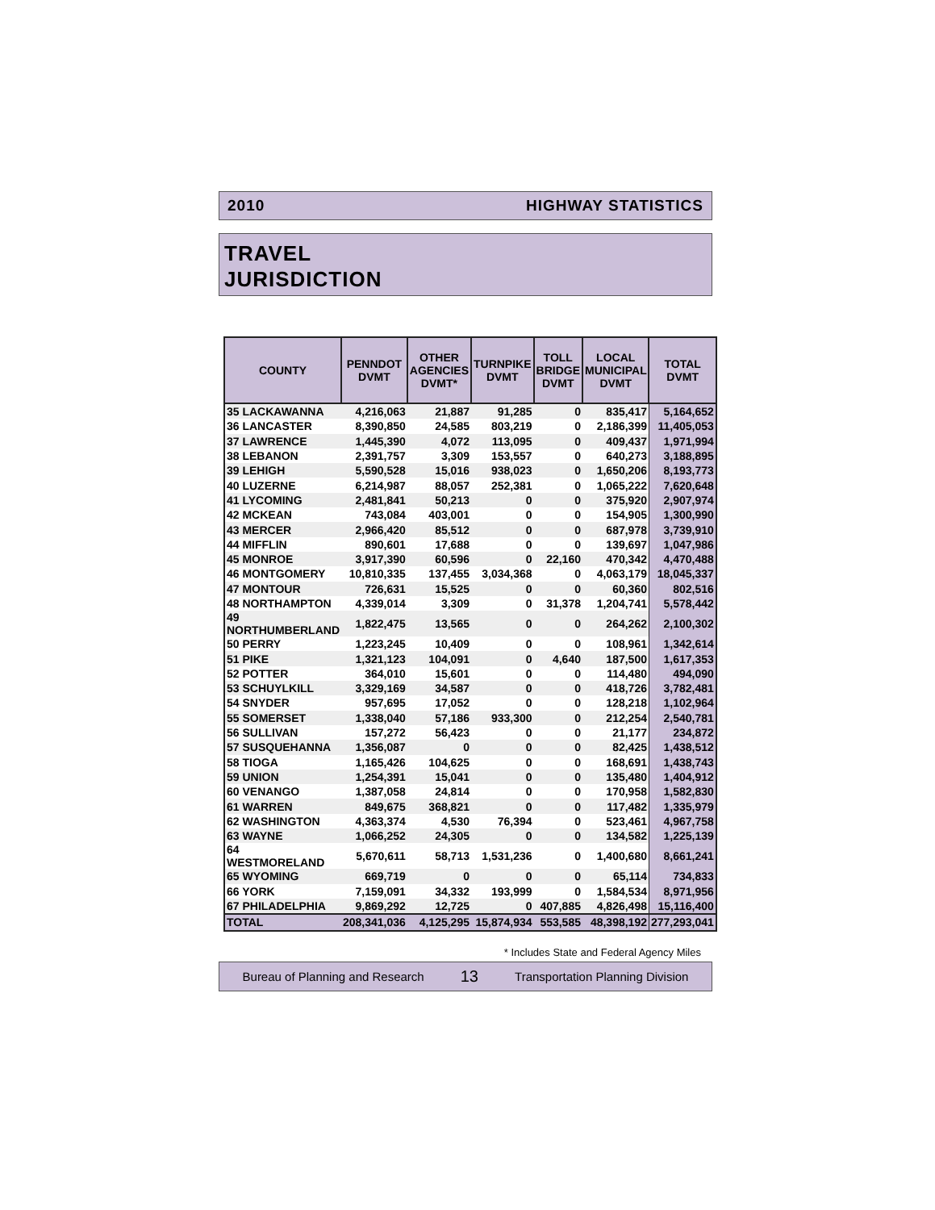2010 HIGHWAY STATISTICS
TRAVEL
JURISDICTION
| COUNTY | PENNDOT DVMT | OTHER AGENCIES DVMT* | TURNPIKE DVMT | TOLL BRIDGE DVMT | LOCAL MUNICIPAL DVMT | TOTAL DVMT |
| --- | --- | --- | --- | --- | --- | --- |
| 35 LACKAWANNA | 4,216,063 | 21,887 | 91,285 | 0 | 835,417 | 5,164,652 |
| 36 LANCASTER | 8,390,850 | 24,585 | 803,219 | 0 | 2,186,399 | 11,405,053 |
| 37 LAWRENCE | 1,445,390 | 4,072 | 113,095 | 0 | 409,437 | 1,971,994 |
| 38 LEBANON | 2,391,757 | 3,309 | 153,557 | 0 | 640,273 | 3,188,895 |
| 39 LEHIGH | 5,590,528 | 15,016 | 938,023 | 0 | 1,650,206 | 8,193,773 |
| 40 LUZERNE | 6,214,987 | 88,057 | 252,381 | 0 | 1,065,222 | 7,620,648 |
| 41 LYCOMING | 2,481,841 | 50,213 | 0 | 0 | 375,920 | 2,907,974 |
| 42 MCKEAN | 743,084 | 403,001 | 0 | 0 | 154,905 | 1,300,990 |
| 43 MERCER | 2,966,420 | 85,512 | 0 | 0 | 687,978 | 3,739,910 |
| 44 MIFFLIN | 890,601 | 17,688 | 0 | 0 | 139,697 | 1,047,986 |
| 45 MONROE | 3,917,390 | 60,596 | 0 | 22,160 | 470,342 | 4,470,488 |
| 46 MONTGOMERY | 10,810,335 | 137,455 | 3,034,368 | 0 | 4,063,179 | 18,045,337 |
| 47 MONTOUR | 726,631 | 15,525 | 0 | 0 | 60,360 | 802,516 |
| 48 NORTHAMPTON | 4,339,014 | 3,309 | 0 | 31,378 | 1,204,741 | 5,578,442 |
| 49 NORTHUMBERLAND | 1,822,475 | 13,565 | 0 | 0 | 264,262 | 2,100,302 |
| 50 PERRY | 1,223,245 | 10,409 | 0 | 0 | 108,961 | 1,342,614 |
| 51 PIKE | 1,321,123 | 104,091 | 0 | 4,640 | 187,500 | 1,617,353 |
| 52 POTTER | 364,010 | 15,601 | 0 | 0 | 114,480 | 494,090 |
| 53 SCHUYLKILL | 3,329,169 | 34,587 | 0 | 0 | 418,726 | 3,782,481 |
| 54 SNYDER | 957,695 | 17,052 | 0 | 0 | 128,218 | 1,102,964 |
| 55 SOMERSET | 1,338,040 | 57,186 | 933,300 | 0 | 212,254 | 2,540,781 |
| 56 SULLIVAN | 157,272 | 56,423 | 0 | 0 | 21,177 | 234,872 |
| 57 SUSQUEHANNA | 1,356,087 | 0 | 0 | 0 | 82,425 | 1,438,512 |
| 58 TIOGA | 1,165,426 | 104,625 | 0 | 0 | 168,691 | 1,438,743 |
| 59 UNION | 1,254,391 | 15,041 | 0 | 0 | 135,480 | 1,404,912 |
| 60 VENANGO | 1,387,058 | 24,814 | 0 | 0 | 170,958 | 1,582,830 |
| 61 WARREN | 849,675 | 368,821 | 0 | 0 | 117,482 | 1,335,979 |
| 62 WASHINGTON | 4,363,374 | 4,530 | 76,394 | 0 | 523,461 | 4,967,758 |
| 63 WAYNE | 1,066,252 | 24,305 | 0 | 0 | 134,582 | 1,225,139 |
| 64 WESTMORELAND | 5,670,611 | 58,713 | 1,531,236 | 0 | 1,400,680 | 8,661,241 |
| 65 WYOMING | 669,719 | 0 | 0 | 0 | 65,114 | 734,833 |
| 66 YORK | 7,159,091 | 34,332 | 193,999 | 0 | 1,584,534 | 8,971,956 |
| 67 PHILADELPHIA | 9,869,292 | 12,725 | 0 | 407,885 | 4,826,498 | 15,116,400 |
| TOTAL | 208,341,036 | 4,125,295 | 15,874,934 | 553,585 | 48,398,192 | 277,293,041 |
* Includes State and Federal Agency Miles
Bureau of Planning and Research 13 Transportation Planning Division